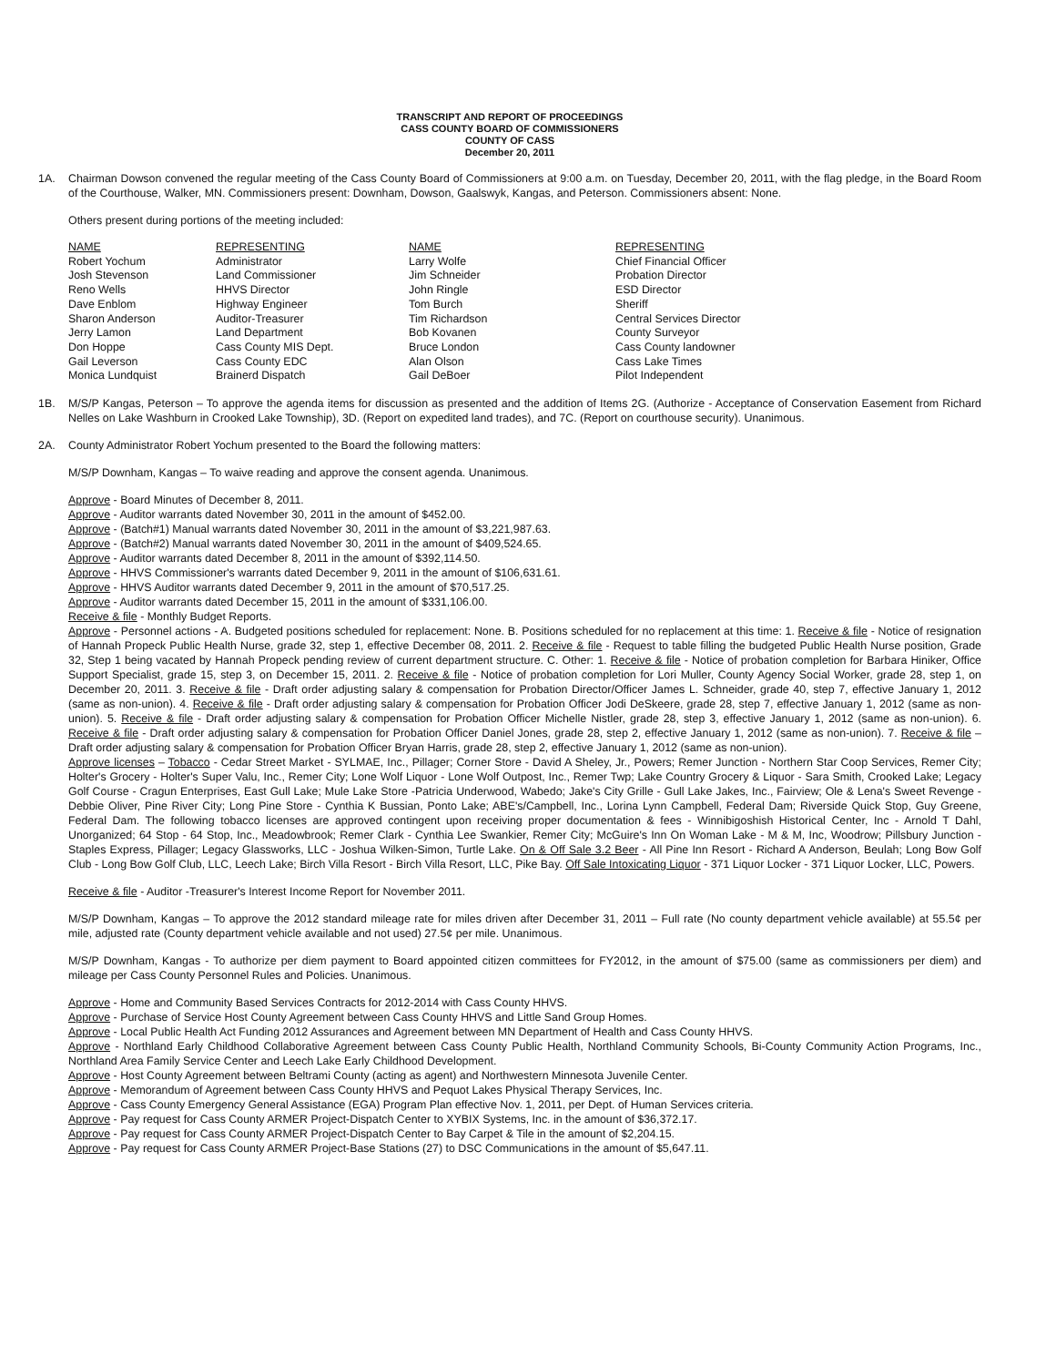TRANSCRIPT AND REPORT OF PROCEEDINGS
CASS COUNTY BOARD OF COMMISSIONERS
COUNTY OF CASS
December 20, 2011
1A. Chairman Dowson convened the regular meeting of the Cass County Board of Commissioners at 9:00 a.m. on Tuesday, December 20, 2011, with the flag pledge, in the Board Room of the Courthouse, Walker, MN. Commissioners present: Downham, Dowson, Gaalswyk, Kangas, and Peterson. Commissioners absent: None.
Others present during portions of the meeting included:
| NAME | REPRESENTING | NAME | REPRESENTING |
| --- | --- | --- | --- |
| Robert Yochum | Administrator | Larry Wolfe | Chief Financial Officer |
| Josh Stevenson | Land Commissioner | Jim Schneider | Probation Director |
| Reno Wells | HHVS Director | John Ringle | ESD Director |
| Dave Enblom | Highway Engineer | Tom Burch | Sheriff |
| Sharon Anderson | Auditor-Treasurer | Tim Richardson | Central Services Director |
| Jerry Lamon | Land Department | Bob Kovanen | County Surveyor |
| Don Hoppe | Cass County MIS Dept. | Bruce London | Cass County landowner |
| Gail Leverson | Cass County EDC | Alan Olson | Cass Lake Times |
| Monica Lundquist | Brainerd Dispatch | Gail DeBoer | Pilot Independent |
1B. M/S/P Kangas, Peterson – To approve the agenda items for discussion as presented and the addition of Items 2G. (Authorize - Acceptance of Conservation Easement from Richard Nelles on Lake Washburn in Crooked Lake Township), 3D. (Report on expedited land trades), and 7C. (Report on courthouse security). Unanimous.
2A. County Administrator Robert Yochum presented to the Board the following matters:
M/S/P Downham, Kangas – To waive reading and approve the consent agenda. Unanimous.
Approve - Board Minutes of December 8, 2011.
Approve - Auditor warrants dated November 30, 2011 in the amount of $452.00.
Approve - (Batch#1) Manual warrants dated November 30, 2011 in the amount of $3,221,987.63.
Approve - (Batch#2) Manual warrants dated November 30, 2011 in the amount of $409,524.65.
Approve - Auditor warrants dated December 8, 2011 in the amount of $392,114.50.
Approve - HHVS Commissioner's warrants dated December 9, 2011 in the amount of $106,631.61.
Approve - HHVS Auditor warrants dated December 9, 2011 in the amount of $70,517.25.
Approve - Auditor warrants dated December 15, 2011 in the amount of $331,106.00.
Receive & file - Monthly Budget Reports.
Approve - Personnel actions - A. Budgeted positions scheduled for replacement: None. B. Positions scheduled for no replacement at this time: 1. Receive & file - Notice of resignation of Hannah Propeck Public Health Nurse, grade 32, step 1, effective December 08, 2011. 2. Receive & file - Request to table filling the budgeted Public Health Nurse position, Grade 32, Step 1 being vacated by Hannah Propeck pending review of current department structure. C. Other: 1. Receive & file - Notice of probation completion for Barbara Hiniker, Office Support Specialist, grade 15, step 3, on December 15, 2011. 2. Receive & file - Notice of probation completion for Lori Muller, County Agency Social Worker, grade 28, step 1, on December 20, 2011. 3. Receive & file - Draft order adjusting salary & compensation for Probation Director/Officer James L. Schneider, grade 40, step 7, effective January 1, 2012 (same as non-union). 4. Receive & file - Draft order adjusting salary & compensation for Probation Officer Jodi DeSkeere, grade 28, step 7, effective January 1, 2012 (same as non-union). 5. Receive & file - Draft order adjusting salary & compensation for Probation Officer Michelle Nistler, grade 28, step 3, effective January 1, 2012 (same as non-union). 6. Receive & file - Draft order adjusting salary & compensation for Probation Officer Daniel Jones, grade 28, step 2, effective January 1, 2012 (same as non-union). 7. Receive & file – Draft order adjusting salary & compensation for Probation Officer Bryan Harris, grade 28, step 2, effective January 1, 2012 (same as non-union).
Approve licenses – Tobacco - Cedar Street Market - SYLMAE, Inc., Pillager; Corner Store - David A Sheley, Jr., Powers; Remer Junction - Northern Star Coop Services, Remer City; Holter's Grocery - Holter's Super Valu, Inc., Remer City; Lone Wolf Liquor - Lone Wolf Outpost, Inc., Remer Twp; Lake Country Grocery & Liquor - Sara Smith, Crooked Lake; Legacy Golf Course - Cragun Enterprises, East Gull Lake; Mule Lake Store -Patricia Underwood, Wabedo; Jake's City Grille - Gull Lake Jakes, Inc., Fairview; Ole & Lena's Sweet Revenge - Debbie Oliver, Pine River City; Long Pine Store - Cynthia K Bussian, Ponto Lake; ABE's/Campbell, Inc., Lorina Lynn Campbell, Federal Dam; Riverside Quick Stop, Guy Greene, Federal Dam. The following tobacco licenses are approved contingent upon receiving proper documentation & fees - Winnibigoshish Historical Center, Inc - Arnold T Dahl, Unorganized; 64 Stop - 64 Stop, Inc., Meadowbrook; Remer Clark - Cynthia Lee Swankier, Remer City; McGuire's Inn On Woman Lake - M & M, Inc, Woodrow; Pillsbury Junction - Staples Express, Pillager; Legacy Glassworks, LLC - Joshua Wilken-Simon, Turtle Lake. On & Off Sale 3.2 Beer - All Pine Inn Resort - Richard A Anderson, Beulah; Long Bow Golf Club - Long Bow Golf Club, LLC, Leech Lake; Birch Villa Resort - Birch Villa Resort, LLC, Pike Bay. Off Sale Intoxicating Liquor - 371 Liquor Locker - 371 Liquor Locker, LLC, Powers.
Receive & file - Auditor -Treasurer's Interest Income Report for November 2011.
M/S/P Downham, Kangas – To approve the 2012 standard mileage rate for miles driven after December 31, 2011 – Full rate (No county department vehicle available) at 55.5¢ per mile, adjusted rate (County department vehicle available and not used) 27.5¢ per mile. Unanimous.
M/S/P Downham, Kangas - To authorize per diem payment to Board appointed citizen committees for FY2012, in the amount of $75.00 (same as commissioners per diem) and mileage per Cass County Personnel Rules and Policies. Unanimous.
Approve - Home and Community Based Services Contracts for 2012-2014 with Cass County HHVS.
Approve - Purchase of Service Host County Agreement between Cass County HHVS and Little Sand Group Homes.
Approve - Local Public Health Act Funding 2012 Assurances and Agreement between MN Department of Health and Cass County HHVS.
Approve - Northland Early Childhood Collaborative Agreement between Cass County Public Health, Northland Community Schools, Bi-County Community Action Programs, Inc., Northland Area Family Service Center and Leech Lake Early Childhood Development.
Approve - Host County Agreement between Beltrami County (acting as agent) and Northwestern Minnesota Juvenile Center.
Approve - Memorandum of Agreement between Cass County HHVS and Pequot Lakes Physical Therapy Services, Inc.
Approve - Cass County Emergency General Assistance (EGA) Program Plan effective Nov. 1, 2011, per Dept. of Human Services criteria.
Approve - Pay request for Cass County ARMER Project-Dispatch Center to XYBIX Systems, Inc. in the amount of $36,372.17.
Approve - Pay request for Cass County ARMER Project-Dispatch Center to Bay Carpet & Tile in the amount of $2,204.15.
Approve - Pay request for Cass County ARMER Project-Base Stations (27) to DSC Communications in the amount of $5,647.11.